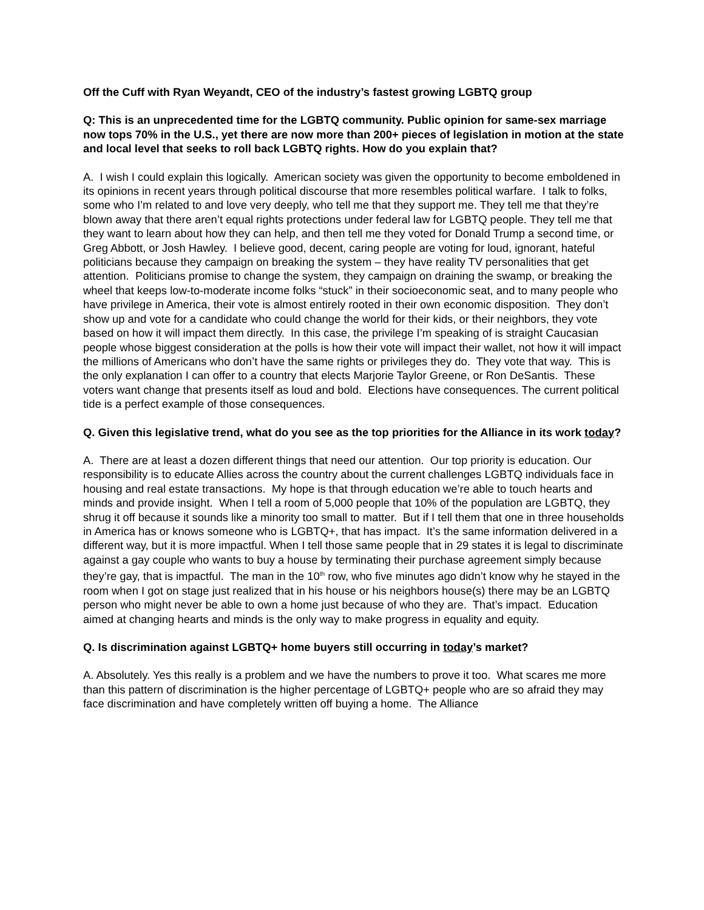Off the Cuff with Ryan Weyandt, CEO of the industry’s fastest growing LGBTQ group
Q: This is an unprecedented time for the LGBTQ community. Public opinion for same-sex marriage now tops 70% in the U.S., yet there are now more than 200+ pieces of legislation in motion at the state and local level that seeks to roll back LGBTQ rights. How do you explain that?
A. I wish I could explain this logically. American society was given the opportunity to become emboldened in its opinions in recent years through political discourse that more resembles political warfare. I talk to folks, some who I’m related to and love very deeply, who tell me that they support me. They tell me that they’re blown away that there aren’t equal rights protections under federal law for LGBTQ people. They tell me that they want to learn about how they can help, and then tell me they voted for Donald Trump a second time, or Greg Abbott, or Josh Hawley. I believe good, decent, caring people are voting for loud, ignorant, hateful politicians because they campaign on breaking the system – they have reality TV personalities that get attention. Politicians promise to change the system, they campaign on draining the swamp, or breaking the wheel that keeps low-to-moderate income folks “stuck” in their socioeconomic seat, and to many people who have privilege in America, their vote is almost entirely rooted in their own economic disposition. They don’t show up and vote for a candidate who could change the world for their kids, or their neighbors, they vote based on how it will impact them directly. In this case, the privilege I’m speaking of is straight Caucasian people whose biggest consideration at the polls is how their vote will impact their wallet, not how it will impact the millions of Americans who don’t have the same rights or privileges they do. They vote that way. This is the only explanation I can offer to a country that elects Marjorie Taylor Greene, or Ron DeSantis. These voters want change that presents itself as loud and bold. Elections have consequences. The current political tide is a perfect example of those consequences.
Q. Given this legislative trend, what do you see as the top priorities for the Alliance in its work today?
A. There are at least a dozen different things that need our attention. Our top priority is education. Our responsibility is to educate Allies across the country about the current challenges LGBTQ individuals face in housing and real estate transactions. My hope is that through education we’re able to touch hearts and minds and provide insight. When I tell a room of 5,000 people that 10% of the population are LGBTQ, they shrug it off because it sounds like a minority too small to matter. But if I tell them that one in three households in America has or knows someone who is LGBTQ+, that has impact. It’s the same information delivered in a different way, but it is more impactful. When I tell those same people that in 29 states it is legal to discriminate against a gay couple who wants to buy a house by terminating their purchase agreement simply because they’re gay, that is impactful. The man in the 10<sup>th</sup> row, who five minutes ago didn’t know why he stayed in the room when I got on stage just realized that in his house or his neighbors house(s) there may be an LGBTQ person who might never be able to own a home just because of who they are. That’s impact. Education aimed at changing hearts and minds is the only way to make progress in equality and equity.
Q. Is discrimination against LGBTQ+ home buyers still occurring in today’s market?
A. Absolutely. Yes this really is a problem and we have the numbers to prove it too. What scares me more than this pattern of discrimination is the higher percentage of LGBTQ+ people who are so afraid they may face discrimination and have completely written off buying a home. The Alliance